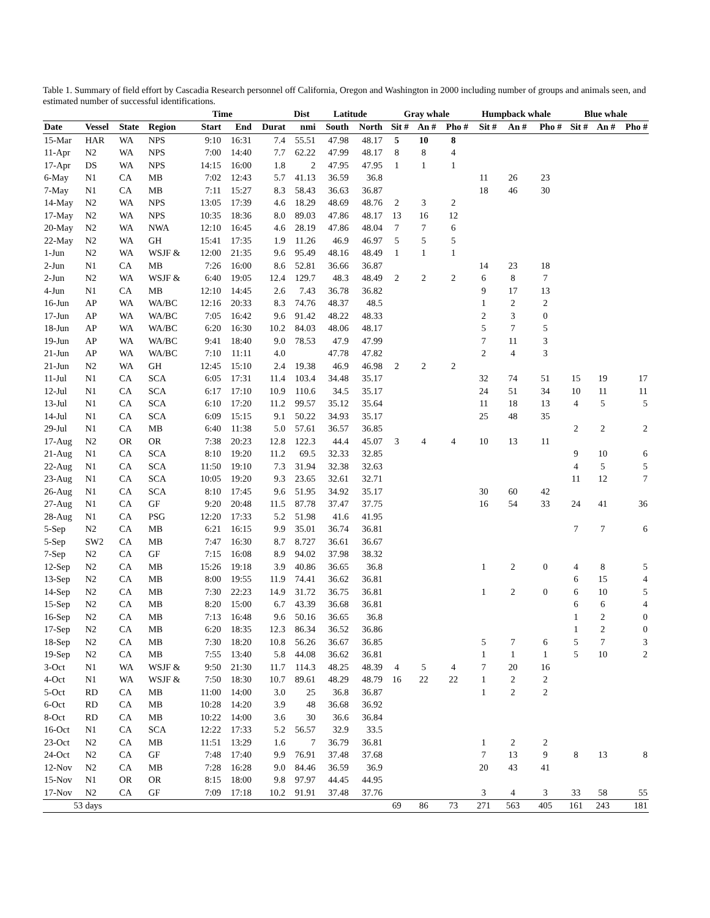Table 1. Summary of field effort by Cascadia Research personnel off California, Oregon and Washington in 2000 including number of groups and animals seen, and estimated number of successful identifications.
| | | | | Time | | | Dist | Latitude | | Gray whale | | | Humpback whale | | | Blue whale | | |
| --- | --- | --- | --- | --- | --- | --- | --- | --- | --- | --- | --- | --- | --- | --- | --- | --- | --- | --- |
| Date | Vessel | State | Region | Start | End | Durat | nmi | South | North | Sit # | An # | Pho # | Sit # | An # | Pho # | Sit # | An # | Pho # |
| 15-Mar | HAR | WA | NPS | 9:10 | 16:31 | 7.4 | 55.51 | 47.98 | 48.17 | 5 | 10 | 8 | | | | | | |
| 11-Apr | N2 | WA | NPS | 7:00 | 14:40 | 7.7 | 62.22 | 47.99 | 48.17 | 8 | 8 | 4 | | | | | | |
| 17-Apr | DS | WA | NPS | 14:15 | 16:00 | 1.8 | 2 | 47.95 | 47.95 | 1 | 1 | 1 | | | | | | |
| 6-May | N1 | CA | MB | 7:02 | 12:43 | 5.7 | 41.13 | 36.59 | 36.8 | | | | 11 | 26 | 23 | | | |
| 7-May | N1 | CA | MB | 7:11 | 15:27 | 8.3 | 58.43 | 36.63 | 36.87 | | | | 18 | 46 | 30 | | | |
| 14-May | N2 | WA | NPS | 13:05 | 17:39 | 4.6 | 18.29 | 48.69 | 48.76 | 2 | 3 | 2 | | | | | | |
| 17-May | N2 | WA | NPS | 10:35 | 18:36 | 8.0 | 89.03 | 47.86 | 48.17 | 13 | 16 | 12 | | | | | | |
| 20-May | N2 | WA | NWA | 12:10 | 16:45 | 4.6 | 28.19 | 47.86 | 48.04 | 7 | 7 | 6 | | | | | | |
| 22-May | N2 | WA | GH | 15:41 | 17:35 | 1.9 | 11.26 | 46.9 | 46.97 | 5 | 5 | 5 | | | | | | |
| 1-Jun | N2 | WA | WSJF & | 12:00 | 21:35 | 9.6 | 95.49 | 48.16 | 48.49 | 1 | 1 | 1 | | | | | | |
| 2-Jun | N1 | CA | MB | 7:26 | 16:00 | 8.6 | 52.81 | 36.66 | 36.87 | | | | 14 | 23 | 18 | | | |
| 2-Jun | N2 | WA | WSJF & | 6:40 | 19:05 | 12.4 | 129.7 | 48.3 | 48.49 | 2 | 2 | 2 | 6 | 8 | 7 | | | |
| 4-Jun | N1 | CA | MB | 12:10 | 14:45 | 2.6 | 7.43 | 36.78 | 36.82 | | | | 9 | 17 | 13 | | | |
| 16-Jun | AP | WA | WA/BC | 12:16 | 20:33 | 8.3 | 74.76 | 48.37 | 48.5 | | | | 1 | 2 | 2 | | | |
| 17-Jun | AP | WA | WA/BC | 7:05 | 16:42 | 9.6 | 91.42 | 48.22 | 48.33 | | | | 2 | 3 | 0 | | | |
| 18-Jun | AP | WA | WA/BC | 6:20 | 16:30 | 10.2 | 84.03 | 48.06 | 48.17 | | | | 5 | 7 | 5 | | | |
| 19-Jun | AP | WA | WA/BC | 9:41 | 18:40 | 9.0 | 78.53 | 47.9 | 47.99 | | | | 7 | 11 | 3 | | | |
| 21-Jun | AP | WA | WA/BC | 7:10 | 11:11 | 4.0 | | 47.78 | 47.82 | | | | 2 | 4 | 3 | | | |
| 21-Jun | N2 | WA | GH | 12:45 | 15:10 | 2.4 | 19.38 | 46.9 | 46.98 | 2 | 2 | 2 | | | | | | |
| 11-Jul | N1 | CA | SCA | 6:05 | 17:31 | 11.4 | 103.4 | 34.48 | 35.17 | | | | 32 | 74 | 51 | 15 | 19 | 17 |
| 12-Jul | N1 | CA | SCA | 6:17 | 17:10 | 10.9 | 110.6 | 34.5 | 35.17 | | | | 24 | 51 | 34 | 10 | 11 | 11 |
| 13-Jul | N1 | CA | SCA | 6:10 | 17:20 | 11.2 | 99.57 | 35.12 | 35.64 | | | | 11 | 18 | 13 | 4 | 5 | 5 |
| 14-Jul | N1 | CA | SCA | 6:09 | 15:15 | 9.1 | 50.22 | 34.93 | 35.17 | | | | 25 | 48 | 35 | | | |
| 29-Jul | N1 | CA | MB | 6:40 | 11:38 | 5.0 | 57.61 | 36.57 | 36.85 | | | | | | | 2 | 2 | 2 |
| 17-Aug | N2 | OR | OR | 7:38 | 20:23 | 12.8 | 122.3 | 44.4 | 45.07 | 3 | 4 | 4 | 10 | 13 | 11 | | | |
| 21-Aug | N1 | CA | SCA | 8:10 | 19:20 | 11.2 | 69.5 | 32.33 | 32.85 | | | | | | | 9 | 10 | 6 |
| 22-Aug | N1 | CA | SCA | 11:50 | 19:10 | 7.3 | 31.94 | 32.38 | 32.63 | | | | | | | 4 | 5 | 5 |
| 23-Aug | N1 | CA | SCA | 10:05 | 19:20 | 9.3 | 23.65 | 32.61 | 32.71 | | | | | | | 11 | 12 | 7 |
| 26-Aug | N1 | CA | SCA | 8:10 | 17:45 | 9.6 | 51.95 | 34.92 | 35.17 | | | | 30 | 60 | 42 | | | |
| 27-Aug | N1 | CA | GF | 9:20 | 20:48 | 11.5 | 87.78 | 37.47 | 37.75 | | | | 16 | 54 | 33 | 24 | 41 | 36 |
| 28-Aug | N1 | CA | PSG | 12:20 | 17:33 | 5.2 | 51.98 | 41.6 | 41.95 | | | | | | | | | |
| 5-Sep | N2 | CA | MB | 6:21 | 16:15 | 9.9 | 35.01 | 36.74 | 36.81 | | | | | | | 7 | 7 | 6 |
| 5-Sep | SW2 | CA | MB | 7:47 | 16:30 | 8.7 | 8.727 | 36.61 | 36.67 | | | | | | | | | |
| 7-Sep | N2 | CA | GF | 7:15 | 16:08 | 8.9 | 94.02 | 37.98 | 38.32 | | | | | | | | | |
| 12-Sep | N2 | CA | MB | 15:26 | 19:18 | 3.9 | 40.86 | 36.65 | 36.8 | | | | 1 | 2 | 0 | 4 | 8 | 5 |
| 13-Sep | N2 | CA | MB | 8:00 | 19:55 | 11.9 | 74.41 | 36.62 | 36.81 | | | | | | | 6 | 15 | 4 |
| 14-Sep | N2 | CA | MB | 7:30 | 22:23 | 14.9 | 31.72 | 36.75 | 36.81 | | | | 1 | 2 | 0 | 6 | 10 | 5 |
| 15-Sep | N2 | CA | MB | 8:20 | 15:00 | 6.7 | 43.39 | 36.68 | 36.81 | | | | | | | 6 | 6 | 4 |
| 16-Sep | N2 | CA | MB | 7:13 | 16:48 | 9.6 | 50.16 | 36.65 | 36.8 | | | | | | | 1 | 2 | 0 |
| 17-Sep | N2 | CA | MB | 6:20 | 18:35 | 12.3 | 86.34 | 36.52 | 36.86 | | | | | | | 1 | 2 | 0 |
| 18-Sep | N2 | CA | MB | 7:30 | 18:20 | 10.8 | 56.26 | 36.67 | 36.85 | | | | 5 | 7 | 6 | 5 | 7 | 3 |
| 19-Sep | N2 | CA | MB | 7:55 | 13:40 | 5.8 | 44.08 | 36.62 | 36.81 | | | | 1 | 1 | 1 | 5 | 10 | 2 |
| 3-Oct | N1 | WA | WSJF & | 9:50 | 21:30 | 11.7 | 114.3 | 48.25 | 48.39 | 4 | 5 | 4 | 7 | 20 | 16 | | | |
| 4-Oct | N1 | WA | WSJF & | 7:50 | 18:30 | 10.7 | 89.61 | 48.29 | 48.79 | 16 | 22 | 22 | 1 | 2 | 2 | | | |
| 5-Oct | RD | CA | MB | 11:00 | 14:00 | 3.0 | 25 | 36.8 | 36.87 | | | | 1 | 2 | 2 | | | |
| 6-Oct | RD | CA | MB | 10:28 | 14:20 | 3.9 | 48 | 36.68 | 36.92 | | | | | | | | | |
| 8-Oct | RD | CA | MB | 10:22 | 14:00 | 3.6 | 30 | 36.6 | 36.84 | | | | | | | | | |
| 16-Oct | N1 | CA | SCA | 12:22 | 17:33 | 5.2 | 56.57 | 32.9 | 33.5 | | | | | | | | | |
| 23-Oct | N2 | CA | MB | 11:51 | 13:29 | 1.6 | 7 | 36.79 | 36.81 | | | | 1 | 2 | 2 | | | |
| 24-Oct | N2 | CA | GF | 7:48 | 17:40 | 9.9 | 76.91 | 37.48 | 37.68 | | | | 7 | 13 | 9 | 8 | 13 | 8 |
| 12-Nov | N2 | CA | MB | 7:28 | 16:28 | 9.0 | 84.46 | 36.59 | 36.9 | | | | 20 | 43 | 41 | | | |
| 15-Nov | N1 | OR | OR | 8:15 | 18:00 | 9.8 | 97.97 | 44.45 | 44.95 | | | | | | | | | |
| 17-Nov | N2 | CA | GF | 7:09 | 17:18 | 10.2 | 91.91 | 37.48 | 37.76 | | | | 3 | 4 | 3 | 33 | 58 | 55 |
| 53 | days | | | | | | | | | 69 | 86 | 73 | 271 | 563 | 405 | 161 | 243 | 181 |